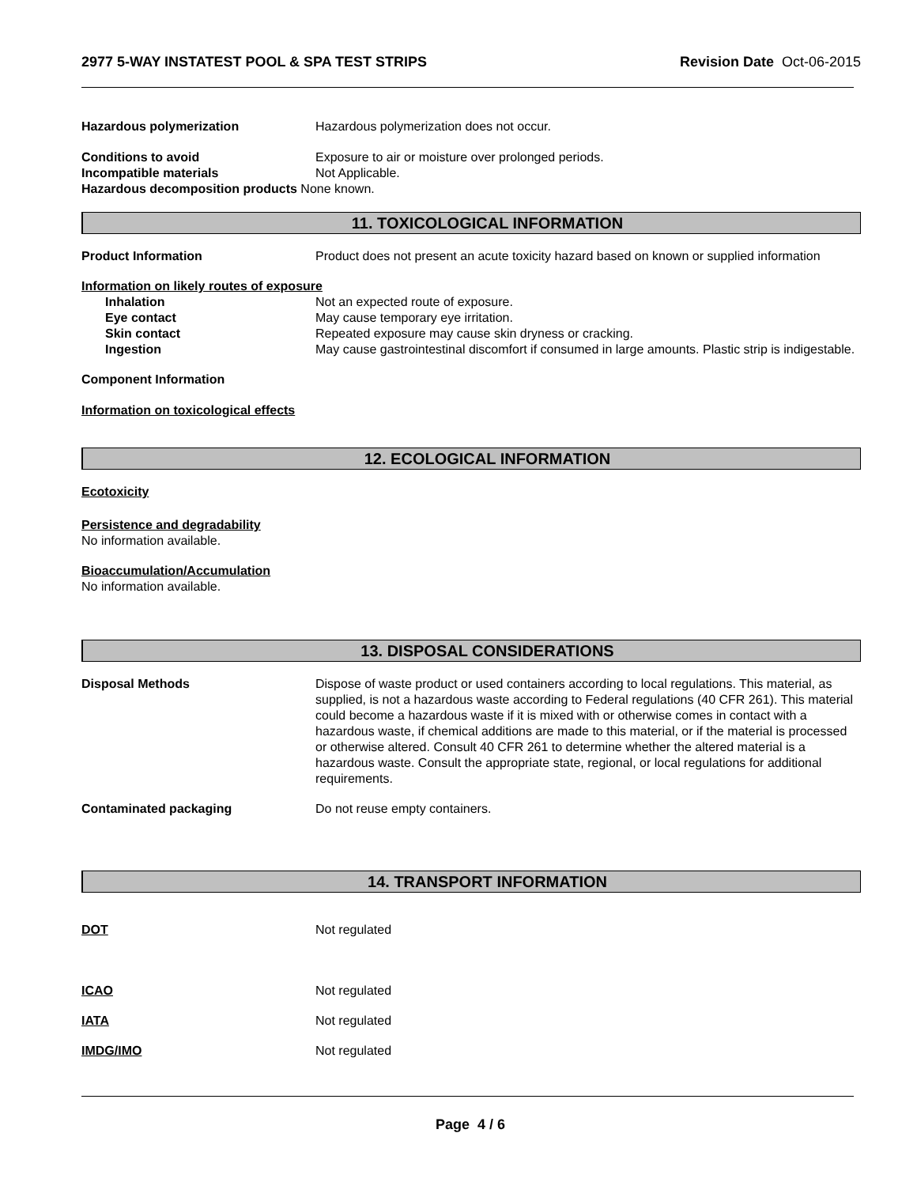2977 5-WAY INSTATEST POOL & SPA TEST STRIPS Revision Date Oct-06-2015
Hazardous polymerization Hazardous polymerization does not occur.
Conditions to avoid Exposure to air or moisture over prolonged periods.
Incompatible materials Not Applicable.
Hazardous decomposition products
None known.
11. TOXICOLOGICAL INFORMATION
Product Information Product does not present an acute toxicity hazard based on known or supplied information
Information on likely routes of exposure
Inhalation Not an expected route of exposure.
Eye contact May cause temporary eye irritation.
Skin contact Repeated exposure may cause skin dryness or cracking.
Ingestion May cause gastrointestinal discomfort if consumed in large amounts. Plastic strip is indigestable.
Component Information
Information on toxicological effects
12. ECOLOGICAL INFORMATION
Ecotoxicity
Persistence and degradability
No information available.
Bioaccumulation/Accumulation
No information available.
13. DISPOSAL CONSIDERATIONS
Disposal Methods Dispose of waste product or used containers according to local regulations. This material, as supplied, is not a hazardous waste according to Federal regulations (40 CFR 261). This material could become a hazardous waste if it is mixed with or otherwise comes in contact with a hazardous waste, if chemical additions are made to this material, or if the material is processed or otherwise altered. Consult 40 CFR 261 to determine whether the altered material is a hazardous waste. Consult the appropriate state, regional, or local regulations for additional requirements.
Contaminated packaging Do not reuse empty containers.
14. TRANSPORT INFORMATION
DOT Not regulated
ICAO Not regulated
IATA Not regulated
IMDG/IMO Not regulated
Page 4 / 6